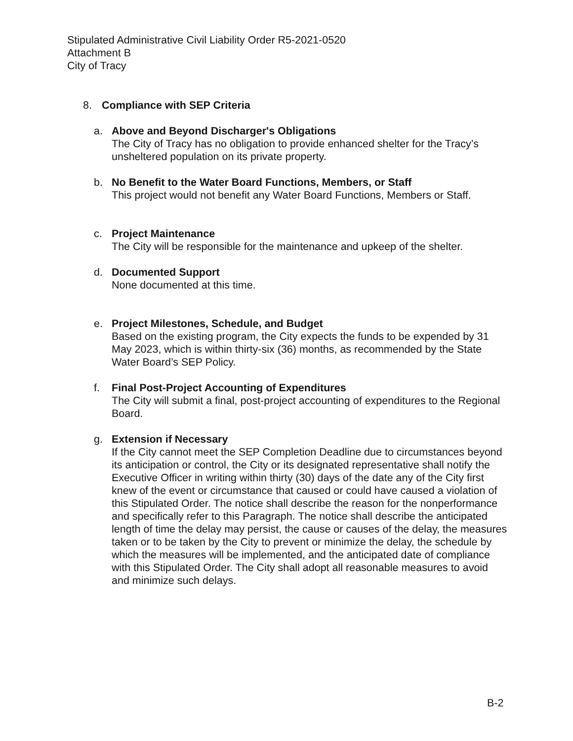Stipulated Administrative Civil Liability Order R5-2021-0520
Attachment B
City of Tracy
8. Compliance with SEP Criteria
a. Above and Beyond Discharger's Obligations
The City of Tracy has no obligation to provide enhanced shelter for the Tracy’s unsheltered population on its private property.
b. No Benefit to the Water Board Functions, Members, or Staff
This project would not benefit any Water Board Functions, Members or Staff.
c. Project Maintenance
The City will be responsible for the maintenance and upkeep of the shelter.
d. Documented Support
None documented at this time.
e. Project Milestones, Schedule, and Budget
Based on the existing program, the City expects the funds to be expended by 31 May 2023, which is within thirty-six (36) months, as recommended by the State Water Board’s SEP Policy.
f. Final Post-Project Accounting of Expenditures
The City will submit a final, post-project accounting of expenditures to the Regional Board.
g. Extension if Necessary
If the City cannot meet the SEP Completion Deadline due to circumstances beyond its anticipation or control, the City or its designated representative shall notify the Executive Officer in writing within thirty (30) days of the date any of the City first knew of the event or circumstance that caused or could have caused a violation of this Stipulated Order. The notice shall describe the reason for the nonperformance and specifically refer to this Paragraph. The notice shall describe the anticipated length of time the delay may persist, the cause or causes of the delay, the measures taken or to be taken by the City to prevent or minimize the delay, the schedule by which the measures will be implemented, and the anticipated date of compliance with this Stipulated Order. The City shall adopt all reasonable measures to avoid and minimize such delays.
B-2